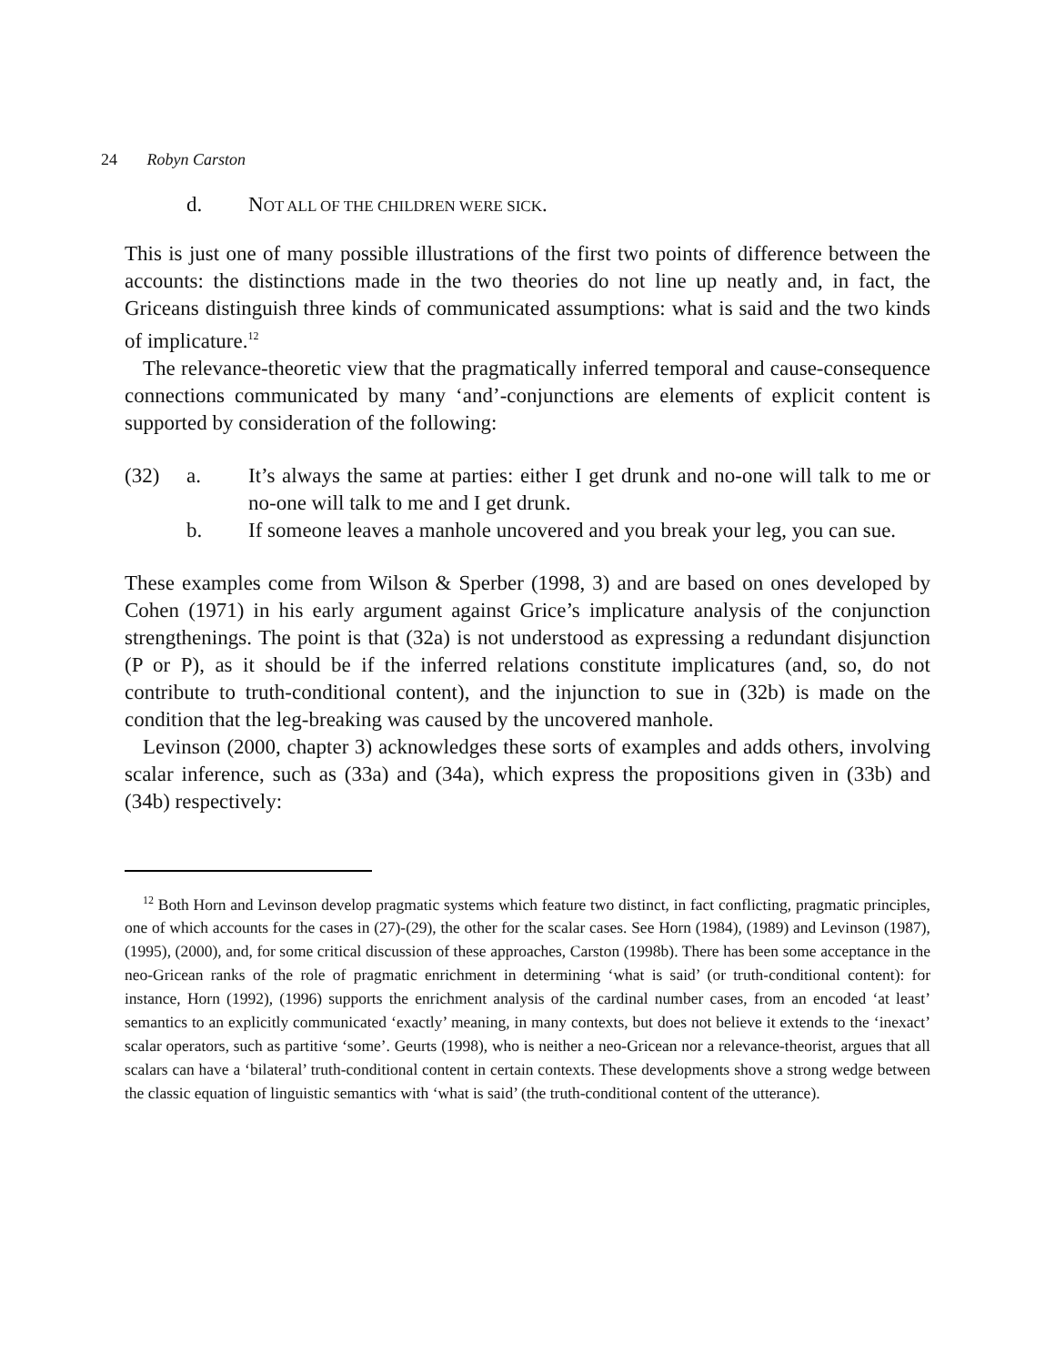24 Robyn Carston
d. NOT ALL OF THE CHILDREN WERE SICK.
This is just one of many possible illustrations of the first two points of difference between the accounts: the distinctions made in the two theories do not line up neatly and, in fact, the Griceans distinguish three kinds of communicated assumptions: what is said and the two kinds of implicature.<sup>12</sup>
The relevance-theoretic view that the pragmatically inferred temporal and cause-consequence connections communicated by many ‘and’-conjunctions are elements of explicit content is supported by consideration of the following:
(32) a. It’s always the same at parties: either I get drunk and no-one will talk to me or no-one will talk to me and I get drunk.
b. If someone leaves a manhole uncovered and you break your leg, you can sue.
These examples come from Wilson & Sperber (1998, 3) and are based on ones developed by Cohen (1971) in his early argument against Grice’s implicature analysis of the conjunction strengthenings. The point is that (32a) is not understood as expressing a redundant disjunction (P or P), as it should be if the inferred relations constitute implicatures (and, so, do not contribute to truth-conditional content), and the injunction to sue in (32b) is made on the condition that the leg-breaking was caused by the uncovered manhole.
Levinson (2000, chapter 3) acknowledges these sorts of examples and adds others, involving scalar inference, such as (33a) and (34a), which express the propositions given in (33b) and (34b) respectively:
<sup>12</sup> Both Horn and Levinson develop pragmatic systems which feature two distinct, in fact conflicting, pragmatic principles, one of which accounts for the cases in (27)-(29), the other for the scalar cases. See Horn (1984), (1989) and Levinson (1987), (1995), (2000), and, for some critical discussion of these approaches, Carston (1998b). There has been some acceptance in the neo-Gricean ranks of the role of pragmatic enrichment in determining ‘what is said’ (or truth-conditional content): for instance, Horn (1992), (1996) supports the enrichment analysis of the cardinal number cases, from an encoded ‘at least’ semantics to an explicitly communicated ‘exactly’ meaning, in many contexts, but does not believe it extends to the ‘inexact’ scalar operators, such as partitive ‘some’. Geurts (1998), who is neither a neo-Gricean nor a relevance-theorist, argues that all scalars can have a ‘bilateral’ truth-conditional content in certain contexts. These developments shove a strong wedge between the classic equation of linguistic semantics with ‘what is said’ (the truth-conditional content of the utterance).